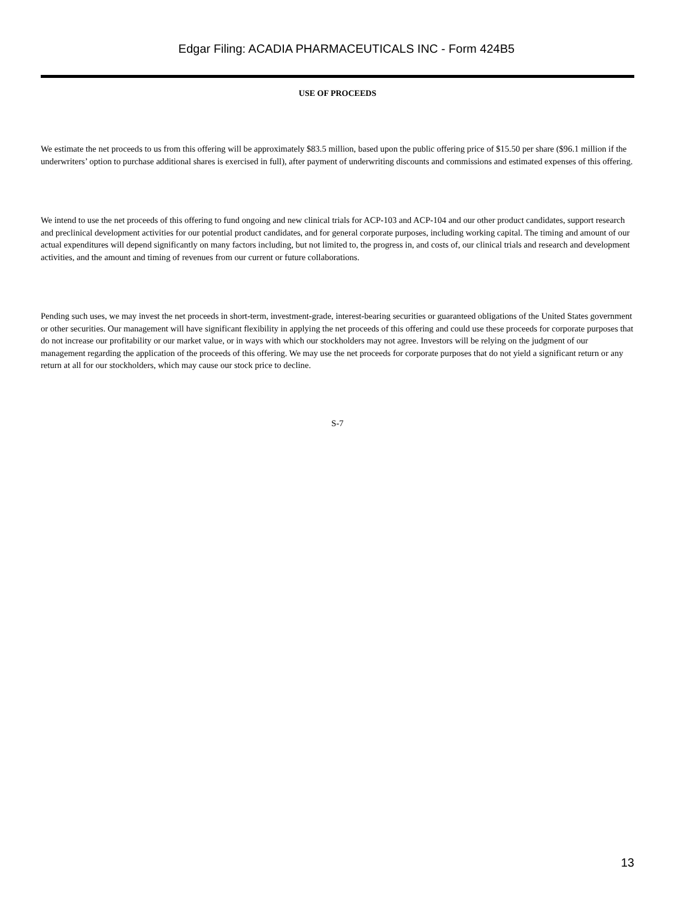Edgar Filing: ACADIA PHARMACEUTICALS INC - Form 424B5
USE OF PROCEEDS
We estimate the net proceeds to us from this offering will be approximately $83.5 million, based upon the public offering price of $15.50 per share ($96.1 million if the underwriters’ option to purchase additional shares is exercised in full), after payment of underwriting discounts and commissions and estimated expenses of this offering.
We intend to use the net proceeds of this offering to fund ongoing and new clinical trials for ACP-103 and ACP-104 and our other product candidates, support research and preclinical development activities for our potential product candidates, and for general corporate purposes, including working capital. The timing and amount of our actual expenditures will depend significantly on many factors including, but not limited to, the progress in, and costs of, our clinical trials and research and development activities, and the amount and timing of revenues from our current or future collaborations.
Pending such uses, we may invest the net proceeds in short-term, investment-grade, interest-bearing securities or guaranteed obligations of the United States government or other securities. Our management will have significant flexibility in applying the net proceeds of this offering and could use these proceeds for corporate purposes that do not increase our profitability or our market value, or in ways with which our stockholders may not agree. Investors will be relying on the judgment of our management regarding the application of the proceeds of this offering. We may use the net proceeds for corporate purposes that do not yield a significant return or any return at all for our stockholders, which may cause our stock price to decline.
S-7
13